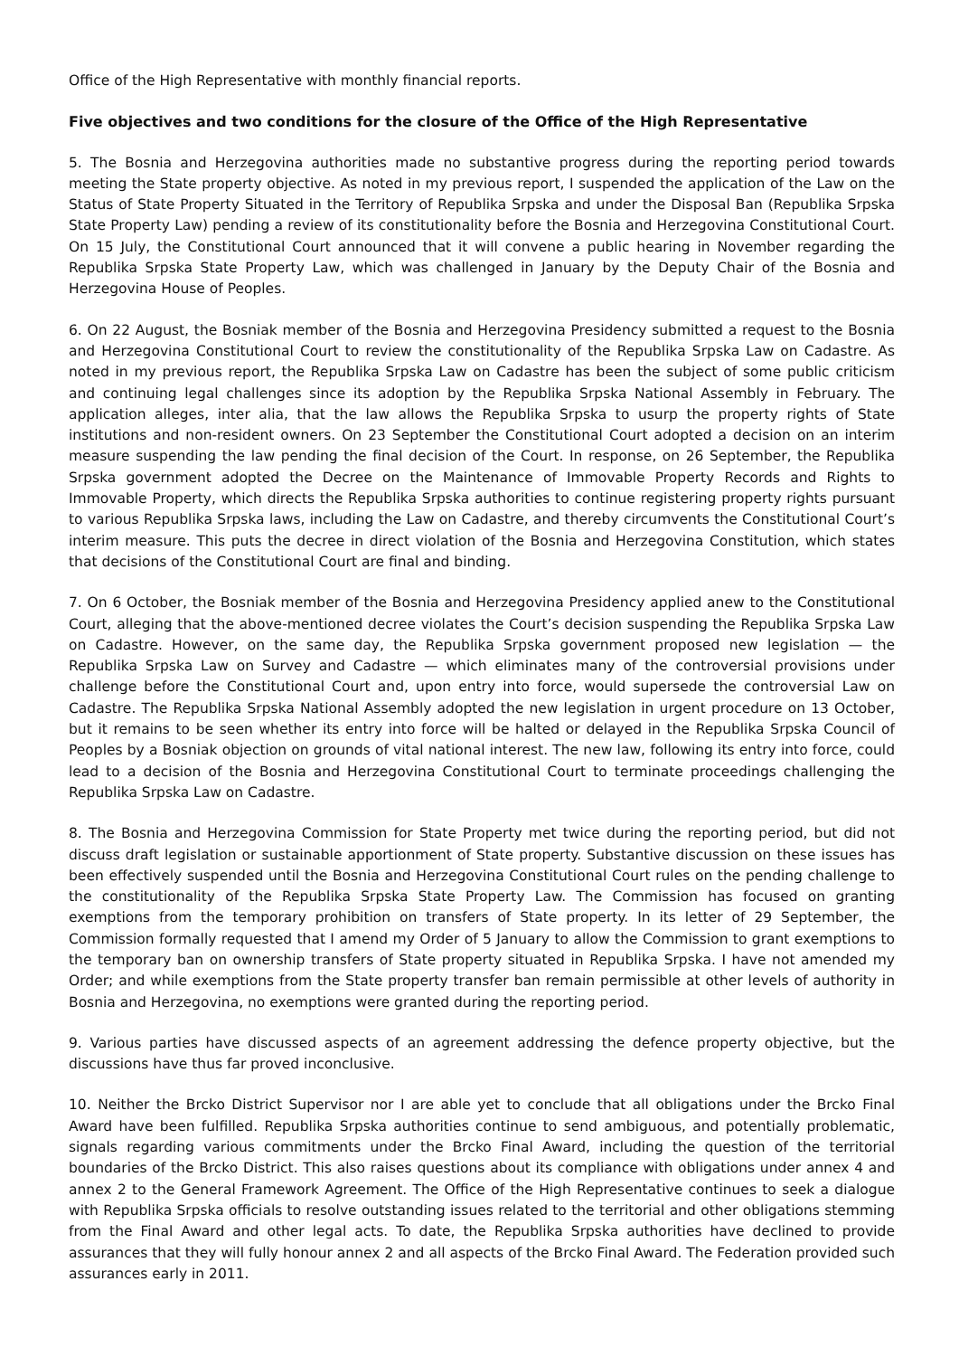Office of the High Representative with monthly financial reports.
Five objectives and two conditions for the closure of the Office of the High Representative
5. The Bosnia and Herzegovina authorities made no substantive progress during the reporting period towards meeting the State property objective. As noted in my previous report, I suspended the application of the Law on the Status of State Property Situated in the Territory of Republika Srpska and under the Disposal Ban (Republika Srpska State Property Law) pending a review of its constitutionality before the Bosnia and Herzegovina Constitutional Court. On 15 July, the Constitutional Court announced that it will convene a public hearing in November regarding the Republika Srpska State Property Law, which was challenged in January by the Deputy Chair of the Bosnia and Herzegovina House of Peoples.
6. On 22 August, the Bosniak member of the Bosnia and Herzegovina Presidency submitted a request to the Bosnia and Herzegovina Constitutional Court to review the constitutionality of the Republika Srpska Law on Cadastre. As noted in my previous report, the Republika Srpska Law on Cadastre has been the subject of some public criticism and continuing legal challenges since its adoption by the Republika Srpska National Assembly in February. The application alleges, inter alia, that the law allows the Republika Srpska to usurp the property rights of State institutions and non-resident owners. On 23 September the Constitutional Court adopted a decision on an interim measure suspending the law pending the final decision of the Court. In response, on 26 September, the Republika Srpska government adopted the Decree on the Maintenance of Immovable Property Records and Rights to Immovable Property, which directs the Republika Srpska authorities to continue registering property rights pursuant to various Republika Srpska laws, including the Law on Cadastre, and thereby circumvents the Constitutional Court’s interim measure. This puts the decree in direct violation of the Bosnia and Herzegovina Constitution, which states that decisions of the Constitutional Court are final and binding.
7. On 6 October, the Bosniak member of the Bosnia and Herzegovina Presidency applied anew to the Constitutional Court, alleging that the above-mentioned decree violates the Court’s decision suspending the Republika Srpska Law on Cadastre. However, on the same day, the Republika Srpska government proposed new legislation — the Republika Srpska Law on Survey and Cadastre — which eliminates many of the controversial provisions under challenge before the Constitutional Court and, upon entry into force, would supersede the controversial Law on Cadastre. The Republika Srpska National Assembly adopted the new legislation in urgent procedure on 13 October, but it remains to be seen whether its entry into force will be halted or delayed in the Republika Srpska Council of Peoples by a Bosniak objection on grounds of vital national interest. The new law, following its entry into force, could lead to a decision of the Bosnia and Herzegovina Constitutional Court to terminate proceedings challenging the Republika Srpska Law on Cadastre.
8. The Bosnia and Herzegovina Commission for State Property met twice during the reporting period, but did not discuss draft legislation or sustainable apportionment of State property. Substantive discussion on these issues has been effectively suspended until the Bosnia and Herzegovina Constitutional Court rules on the pending challenge to the constitutionality of the Republika Srpska State Property Law. The Commission has focused on granting exemptions from the temporary prohibition on transfers of State property. In its letter of 29 September, the Commission formally requested that I amend my Order of 5 January to allow the Commission to grant exemptions to the temporary ban on ownership transfers of State property situated in Republika Srpska. I have not amended my Order; and while exemptions from the State property transfer ban remain permissible at other levels of authority in Bosnia and Herzegovina, no exemptions were granted during the reporting period.
9. Various parties have discussed aspects of an agreement addressing the defence property objective, but the discussions have thus far proved inconclusive.
10. Neither the Brcko District Supervisor nor I are able yet to conclude that all obligations under the Brcko Final Award have been fulfilled. Republika Srpska authorities continue to send ambiguous, and potentially problematic, signals regarding various commitments under the Brcko Final Award, including the question of the territorial boundaries of the Brcko District. This also raises questions about its compliance with obligations under annex 4 and annex 2 to the General Framework Agreement. The Office of the High Representative continues to seek a dialogue with Republika Srpska officials to resolve outstanding issues related to the territorial and other obligations stemming from the Final Award and other legal acts. To date, the Republika Srpska authorities have declined to provide assurances that they will fully honour annex 2 and all aspects of the Brcko Final Award. The Federation provided such assurances early in 2011.